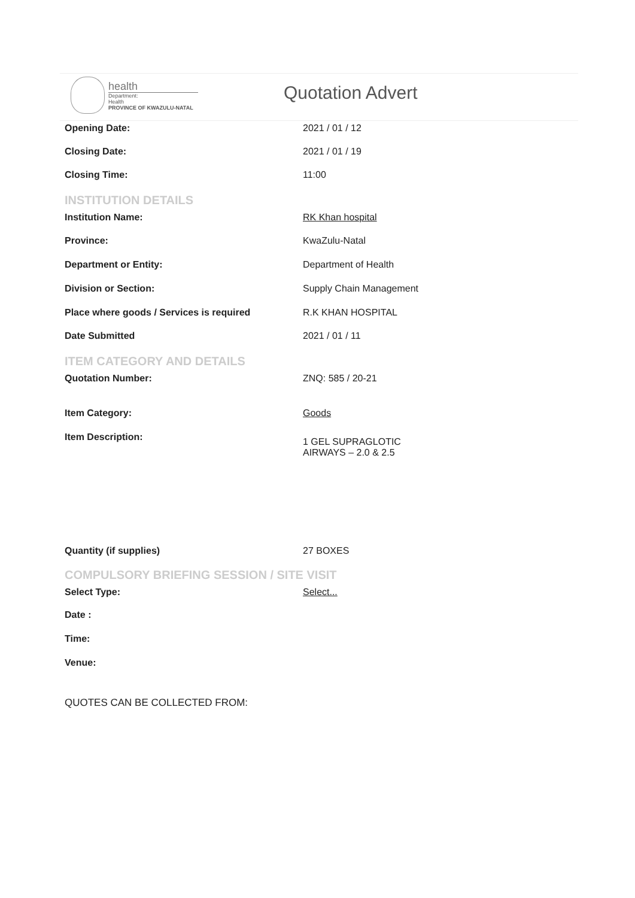health
Department:
Health
PROVINCE OF KWAZULU-NATAL
Quotation Advert
Opening Date: 2021 / 01 / 12
Closing Date: 2021 / 01 / 19
Closing Time: 11:00
INSTITUTION DETAILS
Institution Name: RK Khan hospital
Province: KwaZulu-Natal
Department or Entity: Department of Health
Division or Section: Supply Chain Management
Place where goods / Services is required R.K KHAN HOSPITAL
Date Submitted 2021 / 01 / 11
ITEM CATEGORY AND DETAILS
Quotation Number: ZNQ: 585 / 20-21
Item Category: Goods
Item Description:
1 GEL SUPRAGLOTIC
AIRWAYS – 2.0 & 2.5
Quantity (if supplies) 27 BOXES
COMPULSORY BRIEFING SESSION / SITE VISIT
Select Type: Select...
Date :
Time:
Venue:
QUOTES CAN BE COLLECTED FROM: